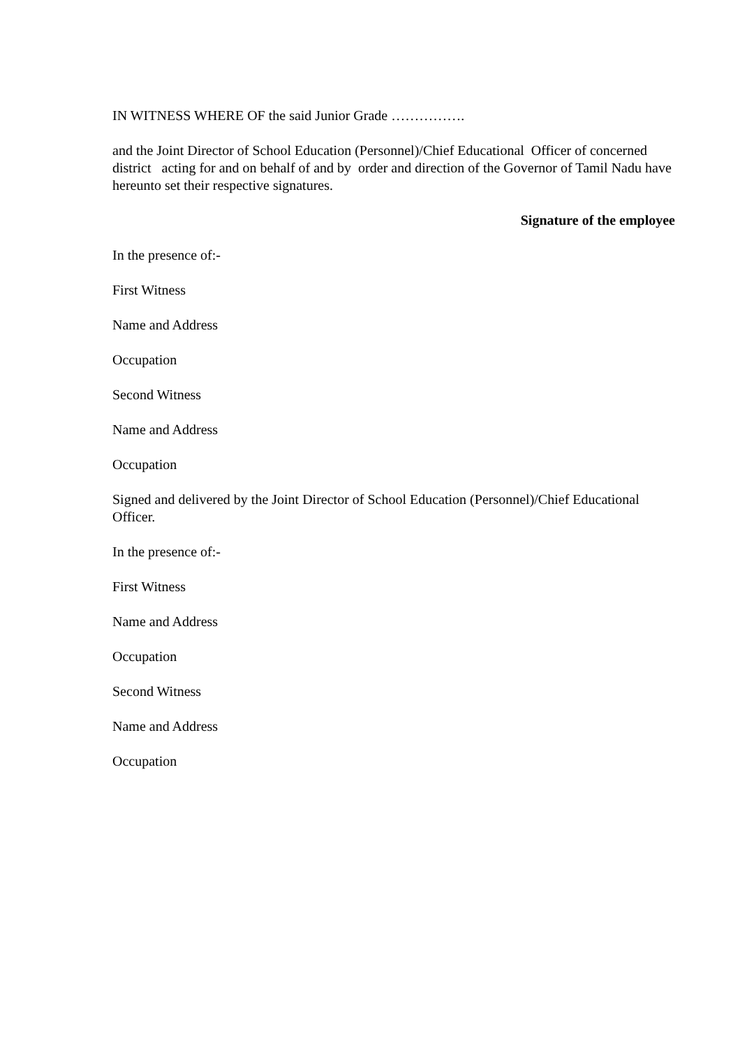IN WITNESS WHERE OF the said Junior Grade …………….
and the Joint Director of School Education (Personnel)/Chief Educational Officer of concerned district acting for and on behalf of and by order and direction of the Governor of Tamil Nadu have hereunto set their respective signatures.
Signature of the employee
In the presence of:-
First Witness
Name and Address
Occupation
Second Witness
Name and Address
Occupation
Signed and delivered by the Joint Director of School Education (Personnel)/Chief Educational Officer.
In the presence of:-
First Witness
Name and Address
Occupation
Second Witness
Name and Address
Occupation